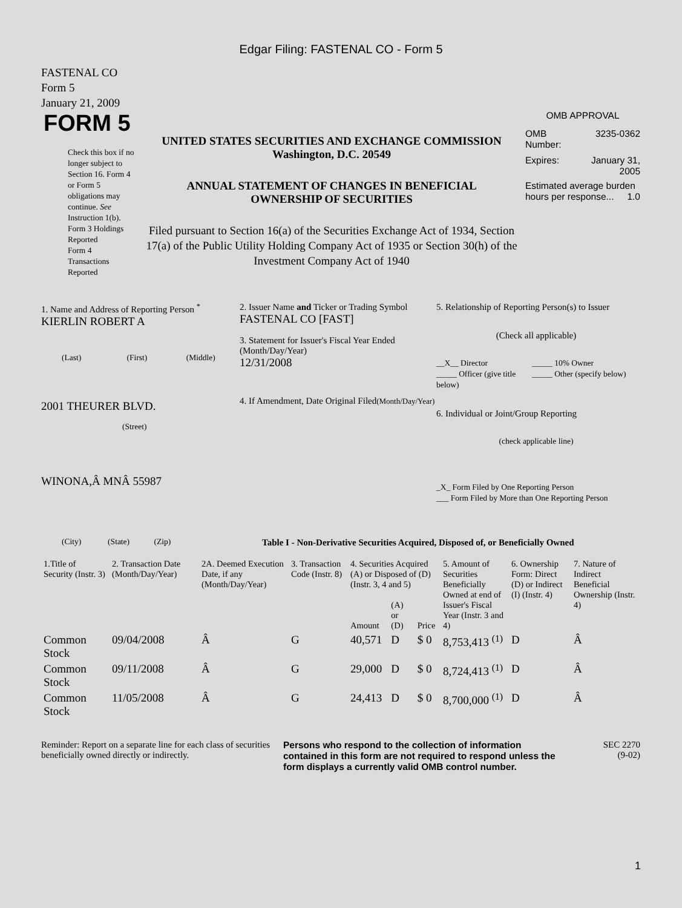Edgar Filing: FASTENAL CO - Form 5
FASTENAL CO
Form 5
January 21, 2009
FORM 5
Check this box if no longer subject to Section 16. Form 4 or Form 5 obligations may continue. See Instruction 1(b).
Form 3 Holdings Reported
Form 4 Transactions Reported
UNITED STATES SECURITIES AND EXCHANGE COMMISSION
Washington, D.C. 20549
ANNUAL STATEMENT OF CHANGES IN BENEFICIAL
OWNERSHIP OF SECURITIES
Filed pursuant to Section 16(a) of the Securities Exchange Act of 1934, Section 17(a) of the Public Utility Holding Company Act of 1935 or Section 30(h) of the Investment Company Act of 1940
OMB APPROVAL
OMB
Number: 3235-0362
Expires: January 31,
2005
Estimated average burden hours per response... 1.0
1. Name and Address of Reporting Person <sup>*</sup>
KIERLIN ROBERT A
(Last) (First) (Middle)
2001 THEURER BLVD.
(Street)
WINONA,Â MNÂ 55987
(City) (State) (Zip)
2. Issuer Name and Ticker or Trading Symbol
FASTENAL CO [FAST]
3. Statement for Issuer's Fiscal Year Ended (Month/Day/Year)
12/31/2008
4. If Amendment, Date Original Filed(Month/Day/Year)
5. Relationship of Reporting Person(s) to Issuer
(Check all applicable)
__X__ Director
_____ Officer (give title below)
_____ 10% Owner
_____ Other (specify below)
6. Individual or Joint/Group Reporting
(check applicable line)
_X_ Form Filed by One Reporting Person
___ Form Filed by More than One Reporting Person
Table I - Non-Derivative Securities Acquired, Disposed of, or Beneficially Owned
| 1.Title of Security (Instr. 3) | 2. Transaction Date (Month/Day/Year) | 2A. Deemed Execution Date, if any (Month/Day/Year) | 3. Transaction Code (Instr. 8) | 4. Securities Acquired (A) or Disposed of (D) (Instr. 3, 4 and 5) | | | 5. Amount of Securities Beneficially Owned at end of Issuer's Fiscal Year (Instr. 3 and 4) | 6. Ownership Form: Direct (D) or Indirect (I) (Instr. 4) | 7. Nature of Indirect Beneficial Ownership (Instr. 4) |
| --- | --- | --- | --- | --- | --- | --- | --- | --- | --- |
| | | | | Amount | (A) or (D) | Price | | | |
| Common Stock | 09/04/2008 | Â | G | 40,571 | D | $ 0 | 8,753,413 <sup>(1)</sup> | D | Â |
| Common Stock | 09/11/2008 | Â | G | 29,000 | D | $ 0 | 8,724,413 <sup>(1)</sup> | D | Â |
| Common Stock | 11/05/2008 | Â | G | 24,413 | D | $ 0 | 8,700,000 <sup>(1)</sup> | D | Â |
Reminder: Report on a separate line for each class of securities beneficially owned directly or indirectly.
Persons who respond to the collection of information contained in this form are not required to respond unless the form displays a currently valid OMB control number.
SEC 2270
(9-02)
1